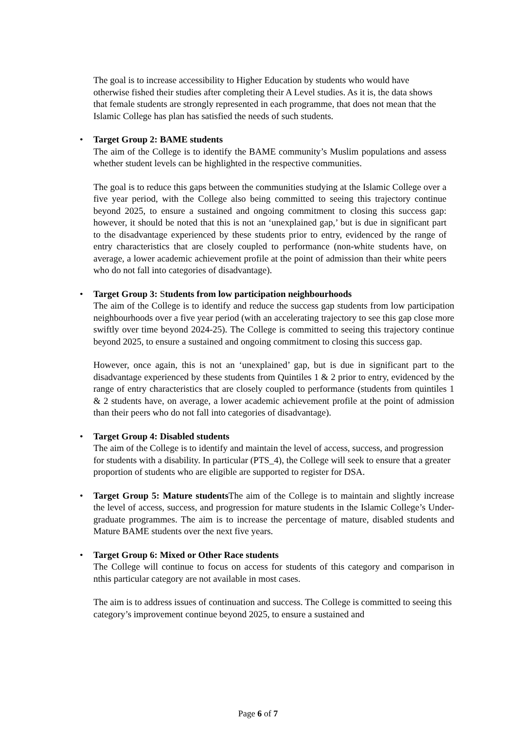The goal is to increase accessibility to Higher Education by students who would have otherwise fished their studies after completing their A Level studies. As it is, the data shows that female students are strongly represented in each programme, that does not mean that the Islamic College has plan has satisfied the needs of such students.
• Target Group 2: BAME students
The aim of the College is to identify the BAME community’s Muslim populations and assess whether student levels can be highlighted in the respective communities.
The goal is to reduce this gaps between the communities studying at the Islamic College over a five year period, with the College also being committed to seeing this trajectory continue beyond 2025, to ensure a sustained and ongoing commitment to closing this success gap: however, it should be noted that this is not an ‘unexplained gap,’ but is due in significant part to the disadvantage experienced by these students prior to entry, evidenced by the range of entry characteristics that are closely coupled to performance (non-white students have, on average, a lower academic achievement profile at the point of admission than their white peers who do not fall into categories of disadvantage).
• Target Group 3: Students from low participation neighbourhoods
The aim of the College is to identify and reduce the success gap students from low participation neighbourhoods over a five year period (with an accelerating trajectory to see this gap close more swiftly over time beyond 2024-25). The College is committed to seeing this trajectory continue beyond 2025, to ensure a sustained and ongoing commitment to closing this success gap.
However, once again, this is not an ‘unexplained’ gap, but is due in significant part to the disadvantage experienced by these students from Quintiles 1 & 2 prior to entry, evidenced by the range of entry characteristics that are closely coupled to performance (students from quintiles 1 & 2 students have, on average, a lower academic achievement profile at the point of admission than their peers who do not fall into categories of disadvantage).
• Target Group 4: Disabled students
The aim of the College is to identify and maintain the level of access, success, and progression for students with a disability. In particular (PTS_4), the College will seek to ensure that a greater proportion of students who are eligible are supported to register for DSA.
•
Target Group 5: Mature students The aim of the College is to maintain and slightly increase the level of access, success, and progression for mature students in the Islamic College’s Under-graduate programmes. The aim is to increase the percentage of mature, disabled students and Mature BAME students over the next five years.
• Target Group 6: Mixed or Other Race students
The College will continue to focus on access for students of this category and comparison in nthis particular category are not available in most cases.
The aim is to address issues of continuation and success. The College is committed to seeing this category’s improvement continue beyond 2025, to ensure a sustained and
Page 6 of 7